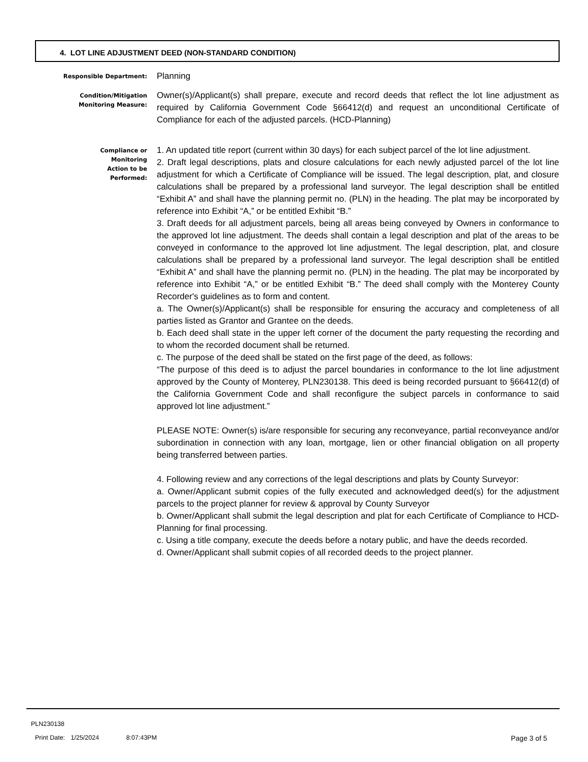4. LOT LINE ADJUSTMENT DEED (NON-STANDARD CONDITION)
Responsible Department:
Planning
Condition/Mitigation
Monitoring Measure:
Owner(s)/Applicant(s) shall prepare, execute and record deeds that reflect the lot line adjustment as required by California Government Code §66412(d) and request an unconditional Certificate of Compliance for each of the adjusted parcels. (HCD-Planning)
Compliance or
Monitoring
Action to be
Performed:
1. An updated title report (current within 30 days) for each subject parcel of the lot line adjustment.
2. Draft legal descriptions, plats and closure calculations for each newly adjusted parcel of the lot line adjustment for which a Certificate of Compliance will be issued. The legal description, plat, and closure calculations shall be prepared by a professional land surveyor. The legal description shall be entitled “Exhibit A” and shall have the planning permit no. (PLN) in the heading. The plat may be incorporated by reference into Exhibit “A,” or be entitled Exhibit “B.”
3. Draft deeds for all adjustment parcels, being all areas being conveyed by Owners in conformance to the approved lot line adjustment. The deeds shall contain a legal description and plat of the areas to be conveyed in conformance to the approved lot line adjustment. The legal description, plat, and closure calculations shall be prepared by a professional land surveyor. The legal description shall be entitled “Exhibit A” and shall have the planning permit no. (PLN) in the heading. The plat may be incorporated by reference into Exhibit “A,” or be entitled Exhibit “B.” The deed shall comply with the Monterey County Recorder's guidelines as to form and content.
a. The Owner(s)/Applicant(s) shall be responsible for ensuring the accuracy and completeness of all parties listed as Grantor and Grantee on the deeds.
b. Each deed shall state in the upper left corner of the document the party requesting the recording and to whom the recorded document shall be returned.
c. The purpose of the deed shall be stated on the first page of the deed, as follows:
“The purpose of this deed is to adjust the parcel boundaries in conformance to the lot line adjustment approved by the County of Monterey, PLN230138. This deed is being recorded pursuant to §66412(d) of the California Government Code and shall reconfigure the subject parcels in conformance to said approved lot line adjustment.”
PLEASE NOTE: Owner(s) is/are responsible for securing any reconveyance, partial reconveyance and/or subordination in connection with any loan, mortgage, lien or other financial obligation on all property being transferred between parties.
4. Following review and any corrections of the legal descriptions and plats by County Surveyor:
a. Owner/Applicant submit copies of the fully executed and acknowledged deed(s) for the adjustment parcels to the project planner for review & approval by County Surveyor
b. Owner/Applicant shall submit the legal description and plat for each Certificate of Compliance to HCD-Planning for final processing.
c. Using a title company, execute the deeds before a notary public, and have the deeds recorded.
d. Owner/Applicant shall submit copies of all recorded deeds to the project planner.
PLN230138
Print Date: 1/25/2024 8:07:43PM
Page 3 of 5